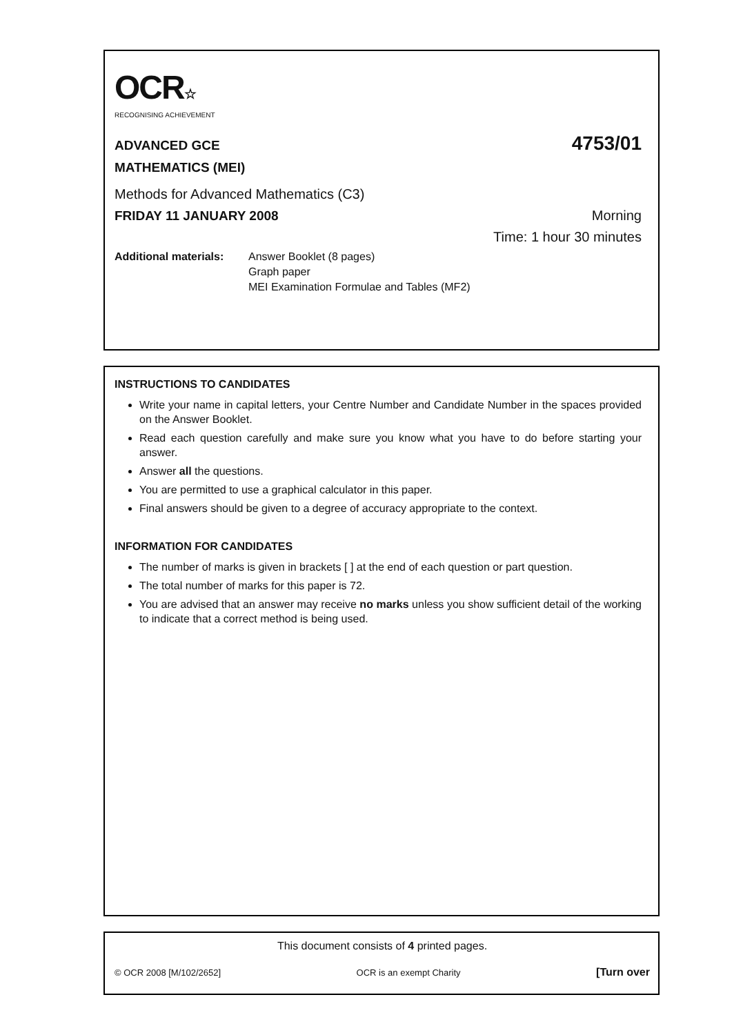OCR☆
RECOGNISING ACHIEVEMENT
ADVANCED GCE
4753/01
MATHEMATICS (MEI)
Methods for Advanced Mathematics (C3)
FRIDAY 11 JANUARY 2008 Morning
Time: 1 hour 30 minutes
Additional materials:
Answer Booklet (8 pages)
Graph paper
MEI Examination Formulae and Tables (MF2)
INSTRUCTIONS TO CANDIDATES
Write your name in capital letters, your Centre Number and Candidate Number in the spaces provided on the Answer Booklet.
Read each question carefully and make sure you know what you have to do before starting your answer.
Answer all the questions.
You are permitted to use a graphical calculator in this paper.
Final answers should be given to a degree of accuracy appropriate to the context.
INFORMATION FOR CANDIDATES
The number of marks is given in brackets [ ] at the end of each question or part question.
The total number of marks for this paper is 72.
You are advised that an answer may receive no marks unless you show sufficient detail of the working to indicate that a correct method is being used.
This document consists of 4 printed pages.
© OCR 2008 [M/102/2652] OCR is an exempt Charity [Turn over